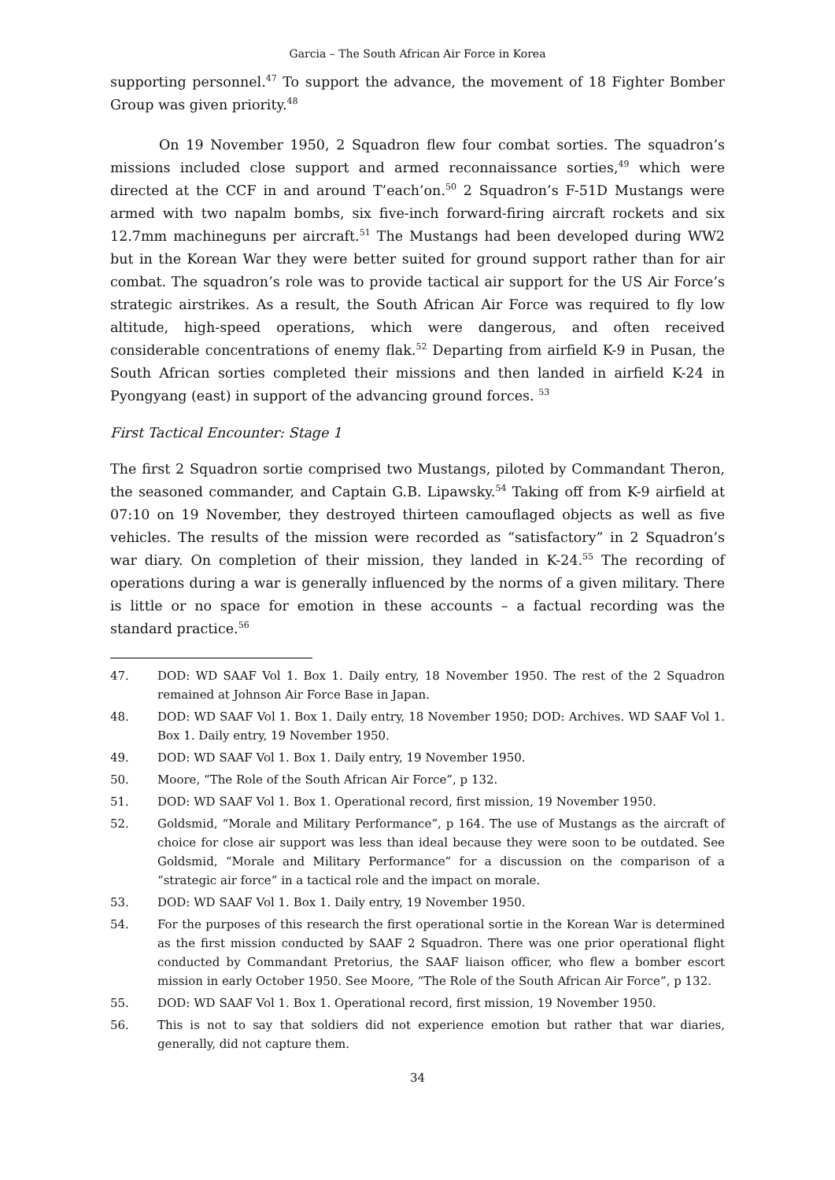Garcia – The South African Air Force in Korea
supporting personnel.<sup>47</sup> To support the advance, the movement of 18 Fighter Bomber Group was given priority.<sup>48</sup>
On 19 November 1950, 2 Squadron flew four combat sorties. The squadron’s missions included close support and armed reconnaissance sorties,<sup>49</sup> which were directed at the CCF in and around T’each’on.<sup>50</sup> 2 Squadron’s F-51D Mustangs were armed with two napalm bombs, six five-inch forward-firing aircraft rockets and six 12.7mm machineguns per aircraft.<sup>51</sup> The Mustangs had been developed during WW2 but in the Korean War they were better suited for ground support rather than for air combat. The squadron’s role was to provide tactical air support for the US Air Force’s strategic airstrikes. As a result, the South African Air Force was required to fly low altitude, high-speed operations, which were dangerous, and often received considerable concentrations of enemy flak.<sup>52</sup> Departing from airfield K-9 in Pusan, the South African sorties completed their missions and then landed in airfield K-24 in Pyongyang (east) in support of the advancing ground forces. <sup>53</sup>
First Tactical Encounter: Stage 1
The first 2 Squadron sortie comprised two Mustangs, piloted by Commandant Theron, the seasoned commander, and Captain G.B. Lipawsky.<sup>54</sup> Taking off from K-9 airfield at 07:10 on 19 November, they destroyed thirteen camouflaged objects as well as five vehicles. The results of the mission were recorded as “satisfactory” in 2 Squadron’s war diary. On completion of their mission, they landed in K-24.<sup>55</sup> The recording of operations during a war is generally influenced by the norms of a given military. There is little or no space for emotion in these accounts – a factual recording was the standard practice.<sup>56</sup>
47. DOD: WD SAAF Vol 1. Box 1. Daily entry, 18 November 1950. The rest of the 2 Squadron remained at Johnson Air Force Base in Japan.
48. DOD: WD SAAF Vol 1. Box 1. Daily entry, 18 November 1950; DOD: Archives. WD SAAF Vol 1. Box 1. Daily entry, 19 November 1950.
49. DOD: WD SAAF Vol 1. Box 1. Daily entry, 19 November 1950.
50. Moore, “The Role of the South African Air Force”, p 132.
51. DOD: WD SAAF Vol 1. Box 1. Operational record, first mission, 19 November 1950.
52. Goldsmid, “Morale and Military Performance”, p 164. The use of Mustangs as the aircraft of choice for close air support was less than ideal because they were soon to be outdated. See Goldsmid, “Morale and Military Performance” for a discussion on the comparison of a “strategic air force” in a tactical role and the impact on morale.
53. DOD: WD SAAF Vol 1. Box 1. Daily entry, 19 November 1950.
54. For the purposes of this research the first operational sortie in the Korean War is determined as the first mission conducted by SAAF 2 Squadron. There was one prior operational flight conducted by Commandant Pretorius, the SAAF liaison officer, who flew a bomber escort mission in early October 1950. See Moore, “The Role of the South African Air Force”, p 132.
55. DOD: WD SAAF Vol 1. Box 1. Operational record, first mission, 19 November 1950.
56. This is not to say that soldiers did not experience emotion but rather that war diaries, generally, did not capture them.
34